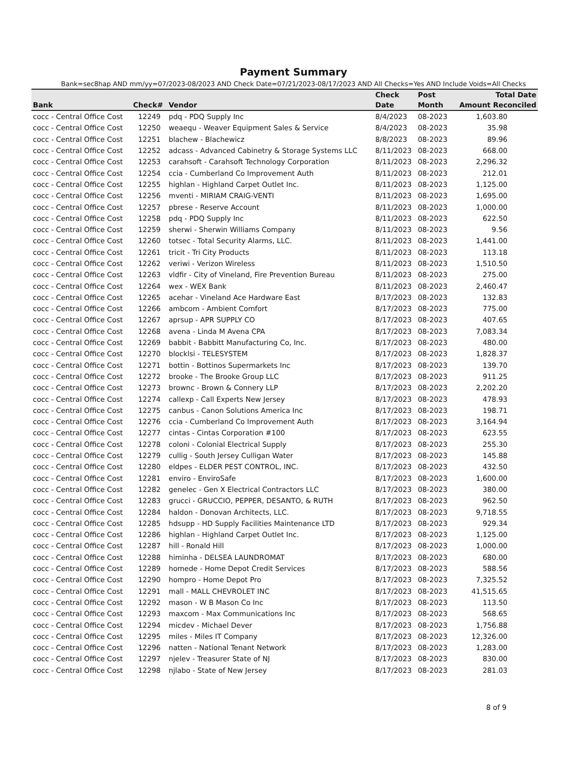Payment Summary
Bank=sec8hap AND mm/yy=07/2023-08/2023 AND Check Date=07/21/2023-08/17/2023 AND All Checks=Yes AND Include Voids=All Checks
| | | | Check | Post | Total Date |
| --- | --- | --- | --- | --- | --- |
| Bank | Check# | Vendor | Date | Month | Amount Reconciled |
| cocc - Central Office Cost | 12249 | pdq - PDQ Supply Inc | 8/4/2023 | 08-2023 | 1,603.80 |
| cocc - Central Office Cost | 12250 | weaequ - Weaver Equipment Sales & Service | 8/4/2023 | 08-2023 | 35.98 |
| cocc - Central Office Cost | 12251 | blachew - Blachewicz | 8/8/2023 | 08-2023 | 89.96 |
| cocc - Central Office Cost | 12252 | adcass - Advanced Cabinetry & Storage Systems LLC | 8/11/2023 | 08-2023 | 668.00 |
| cocc - Central Office Cost | 12253 | carahsoft - Carahsoft Technology Corporation | 8/11/2023 | 08-2023 | 2,296.32 |
| cocc - Central Office Cost | 12254 | ccia - Cumberland Co Improvement Auth | 8/11/2023 | 08-2023 | 212.01 |
| cocc - Central Office Cost | 12255 | highlan - Highland Carpet Outlet Inc. | 8/11/2023 | 08-2023 | 1,125.00 |
| cocc - Central Office Cost | 12256 | mventi - MIRIAM CRAIG-VENTI | 8/11/2023 | 08-2023 | 1,695.00 |
| cocc - Central Office Cost | 12257 | pbrese - Reserve Account | 8/11/2023 | 08-2023 | 1,000.00 |
| cocc - Central Office Cost | 12258 | pdq - PDQ Supply Inc | 8/11/2023 | 08-2023 | 622.50 |
| cocc - Central Office Cost | 12259 | sherwi - Sherwin Williams Company | 8/11/2023 | 08-2023 | 9.56 |
| cocc - Central Office Cost | 12260 | totsec - Total Security Alarms, LLC. | 8/11/2023 | 08-2023 | 1,441.00 |
| cocc - Central Office Cost | 12261 | tricit - Tri City Products | 8/11/2023 | 08-2023 | 113.18 |
| cocc - Central Office Cost | 12262 | veriwi - Verizon Wireless | 8/11/2023 | 08-2023 | 1,510.50 |
| cocc - Central Office Cost | 12263 | vldfir - City of Vineland, Fire Prevention Bureau | 8/11/2023 | 08-2023 | 275.00 |
| cocc - Central Office Cost | 12264 | wex - WEX Bank | 8/11/2023 | 08-2023 | 2,460.47 |
| cocc - Central Office Cost | 12265 | acehar - Vineland Ace Hardware East | 8/17/2023 | 08-2023 | 132.83 |
| cocc - Central Office Cost | 12266 | ambcom - Ambient Comfort | 8/17/2023 | 08-2023 | 775.00 |
| cocc - Central Office Cost | 12267 | aprsup - APR SUPPLY CO | 8/17/2023 | 08-2023 | 407.65 |
| cocc - Central Office Cost | 12268 | avena - Linda M Avena CPA | 8/17/2023 | 08-2023 | 7,083.34 |
| cocc - Central Office Cost | 12269 | babbit - Babbitt Manufacturing Co, Inc. | 8/17/2023 | 08-2023 | 480.00 |
| cocc - Central Office Cost | 12270 | blocklsi - TELESYSTEM | 8/17/2023 | 08-2023 | 1,828.37 |
| cocc - Central Office Cost | 12271 | bottin - Bottinos Supermarkets Inc | 8/17/2023 | 08-2023 | 139.70 |
| cocc - Central Office Cost | 12272 | brooke - The Brooke Group LLC | 8/17/2023 | 08-2023 | 911.25 |
| cocc - Central Office Cost | 12273 | brownc - Brown & Connery LLP | 8/17/2023 | 08-2023 | 2,202.20 |
| cocc - Central Office Cost | 12274 | callexp - Call Experts New Jersey | 8/17/2023 | 08-2023 | 478.93 |
| cocc - Central Office Cost | 12275 | canbus - Canon Solutions America Inc | 8/17/2023 | 08-2023 | 198.71 |
| cocc - Central Office Cost | 12276 | ccia - Cumberland Co Improvement Auth | 8/17/2023 | 08-2023 | 3,164.94 |
| cocc - Central Office Cost | 12277 | cintas - Cintas Corporation #100 | 8/17/2023 | 08-2023 | 623.55 |
| cocc - Central Office Cost | 12278 | coloni - Colonial Electrical Supply | 8/17/2023 | 08-2023 | 255.30 |
| cocc - Central Office Cost | 12279 | cullig - South Jersey Culligan Water | 8/17/2023 | 08-2023 | 145.88 |
| cocc - Central Office Cost | 12280 | eldpes - ELDER PEST CONTROL, INC. | 8/17/2023 | 08-2023 | 432.50 |
| cocc - Central Office Cost | 12281 | enviro - EnviroSafe | 8/17/2023 | 08-2023 | 1,600.00 |
| cocc - Central Office Cost | 12282 | genelec - Gen X Electrical Contractors LLC | 8/17/2023 | 08-2023 | 380.00 |
| cocc - Central Office Cost | 12283 | grucci - GRUCCIO, PEPPER, DESANTO, & RUTH | 8/17/2023 | 08-2023 | 962.50 |
| cocc - Central Office Cost | 12284 | haldon - Donovan Architects, LLC. | 8/17/2023 | 08-2023 | 9,718.55 |
| cocc - Central Office Cost | 12285 | hdsupp - HD Supply Facilities Maintenance LTD | 8/17/2023 | 08-2023 | 929.34 |
| cocc - Central Office Cost | 12286 | highlan - Highland Carpet Outlet Inc. | 8/17/2023 | 08-2023 | 1,125.00 |
| cocc - Central Office Cost | 12287 | hill - Ronald Hill | 8/17/2023 | 08-2023 | 1,000.00 |
| cocc - Central Office Cost | 12288 | himinha - DELSEA LAUNDROMAT | 8/17/2023 | 08-2023 | 680.00 |
| cocc - Central Office Cost | 12289 | homede - Home Depot Credit Services | 8/17/2023 | 08-2023 | 588.56 |
| cocc - Central Office Cost | 12290 | hompro - Home Depot Pro | 8/17/2023 | 08-2023 | 7,325.52 |
| cocc - Central Office Cost | 12291 | mall - MALL CHEVROLET INC | 8/17/2023 | 08-2023 | 41,515.65 |
| cocc - Central Office Cost | 12292 | mason - W B Mason Co Inc | 8/17/2023 | 08-2023 | 113.50 |
| cocc - Central Office Cost | 12293 | maxcom - Max Communications Inc | 8/17/2023 | 08-2023 | 568.65 |
| cocc - Central Office Cost | 12294 | micdev - Michael Dever | 8/17/2023 | 08-2023 | 1,756.88 |
| cocc - Central Office Cost | 12295 | miles - Miles IT Company | 8/17/2023 | 08-2023 | 12,326.00 |
| cocc - Central Office Cost | 12296 | natten - National Tenant Network | 8/17/2023 | 08-2023 | 1,283.00 |
| cocc - Central Office Cost | 12297 | njelev - Treasurer State of NJ | 8/17/2023 | 08-2023 | 830.00 |
| cocc - Central Office Cost | 12298 | njlabo - State of New Jersey | 8/17/2023 | 08-2023 | 281.03 |
8 of 9